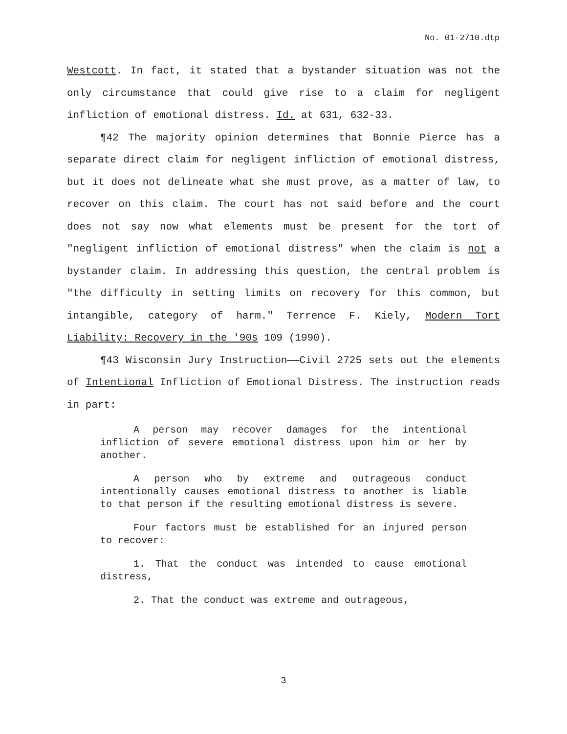No. 01-2710.dtp
Westcott. In fact, it stated that a bystander situation was not the only circumstance that could give rise to a claim for negligent infliction of emotional distress. Id. at 631, 632-33.
¶42 The majority opinion determines that Bonnie Pierce has a separate direct claim for negligent infliction of emotional distress, but it does not delineate what she must prove, as a matter of law, to recover on this claim. The court has not said before and the court does not say now what elements must be present for the tort of "negligent infliction of emotional distress" when the claim is not a bystander claim. In addressing this question, the central problem is "the difficulty in setting limits on recovery for this common, but intangible, category of harm." Terrence F. Kiely, Modern Tort Liability: Recovery in the '90s 109 (1990).
¶43 Wisconsin Jury Instruction——Civil 2725 sets out the elements of Intentional Infliction of Emotional Distress. The instruction reads in part:
A person may recover damages for the intentional infliction of severe emotional distress upon him or her by another.
A person who by extreme and outrageous conduct intentionally causes emotional distress to another is liable to that person if the resulting emotional distress is severe.
Four factors must be established for an injured person to recover:
1. That the conduct was intended to cause emotional distress,
2. That the conduct was extreme and outrageous,
3